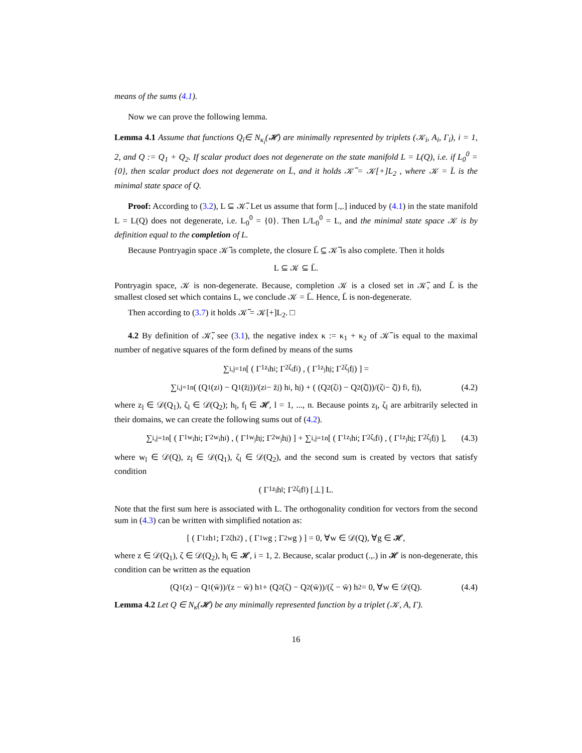means of the sums (4.1).
Now we can prove the following lemma.
Lemma 4.1 Assume that functions Q<sub>i</sub>∈ N<sub>κ<sub>i</sub></sub>(𝓗) are minimally represented by triplets (𝒦<sub>i</sub>, A<sub>i</sub>, Γ<sub>i</sub>), i = 1, 2, and Q := Q<sub>1</sub> + Q<sub>2</sub>. If scalar product does not degenerate on the state manifold L = L(Q), i.e. if L<sub>0</sub><sup>0</sup> = {0}, then scalar product does not degenerate on L̄, and it holds 𝒦̃ = 𝒦[+]L<sub>2</sub> , where 𝒦 = L̄ is the minimal state space of Q.
Proof: According to (3.2), L ⊆ 𝒦̃. Let us assume that form [.,.] induced by (4.1) in the state manifold L = L(Q) does not degenerate, i.e. L<sub>0</sub><sup>0</sup> = {0}. Then L/L<sub>0</sub><sup>0</sup> = L, and the minimal state space 𝒦 is by definition equal to the completion of L.
Because Pontryagin space 𝒦̃ is complete, the closure L̄ ⊆ 𝒦̃ is also complete. Then it holds
L ⊆ 𝒦 ⊆ L̄.
Pontryagin space, 𝒦 is non-degenerate. Because, completion 𝒦 is a closed set in 𝒦̃, and L̄ is the smallest closed set which contains L, we conclude 𝒦 = L̄. Hence, L̄ is non-degenerate.
Then according to (3.7) it holds 𝒦̃ = 𝒦[+]L<sub>2</sub>. □
4.2 By definition of 𝒦̃, see (3.1), the negative index κ := κ<sub>1</sub> + κ<sub>2</sub> of 𝒦̃ is equal to the maximal number of negative squares of the form defined by means of the sums
∑<sub>i,j=1</sub><sup>n</sup> [ ( Γ<sub>1z<sub>i</sub></sub>h<sub>i</sub> ; Γ<sub>2ζ<sub>i</sub></sub>f<sub>i</sub> ) , ( Γ<sub>1z<sub>j</sub></sub>h<sub>j</sub> ; Γ<sub>2ζ<sub>j</sub></sub>f<sub>j</sub> ) ] =
∑<sub>i,j=1</sub><sup>n</sup> ( (Q<sub>1</sub>(z<sub>i</sub>) − Q<sub>1</sub>(z̄<sub>j</sub>))/(z<sub>i</sub> − z̄<sub>j</sub>) h<sub>i</sub>, h<sub>j</sub> ) + ( (Q<sub>2</sub>(ζ<sub>i</sub>) − Q<sub>2</sub>(ζ̄<sub>j</sub>))/(ζ<sub>i</sub> − ζ̄<sub>j</sub>) f<sub>i</sub>, f<sub>j</sub> ), (4.2)
where z<sub>l</sub> ∈ 𝒟(Q<sub>1</sub>), ζ<sub>l</sub> ∈ 𝒟(Q<sub>2</sub>); h<sub>l</sub>, f<sub>l</sub> ∈ 𝓗, l = 1, ..., n. Because points z<sub>l</sub>, ζ<sub>l</sub> are arbitrarily selected in their domains, we can create the following sums out of (4.2).
∑<sub>i,j=1</sub><sup>n</sup> [ ( Γ<sub>1w<sub>i</sub></sub>h<sub>i</sub> ; Γ<sub>2w<sub>i</sub></sub>h<sub>i</sub> ) , ( Γ<sub>1w<sub>j</sub></sub>h<sub>j</sub> ; Γ<sub>2w<sub>j</sub></sub>h<sub>j</sub> ) ] + ∑<sub>i,j=1</sub><sup>n</sup> [ ( Γ<sub>1z<sub>i</sub></sub>h<sub>i</sub> ; Γ<sub>2ζ<sub>i</sub></sub>f<sub>i</sub> ) , ( Γ<sub>1z<sub>j</sub></sub>h<sub>j</sub> ; Γ<sub>2ζ<sub>j</sub></sub>f<sub>j</sub> ) ], (4.3)
where w<sub>l</sub> ∈ 𝒟(Q), z<sub>l</sub> ∈ 𝒟(Q<sub>1</sub>), ζ<sub>l</sub> ∈ 𝒟(Q<sub>2</sub>), and the second sum is created by vectors that satisfy condition
( Γ<sub>1z<sub>l</sub></sub>h<sub>l</sub> ; Γ<sub>2ζ<sub>l</sub></sub>f<sub>l</sub> ) [⊥] L.
Note that the first sum here is associated with L. The orthogonality condition for vectors from the second sum in (4.3) can be written with simplified notation as:
[ ( Γ<sub>1z</sub>h<sub>1</sub> ; Γ<sub>2ζ</sub>h<sub>2</sub> ) , ( Γ<sub>1w</sub>g ; Γ<sub>2w</sub>g ) ] = 0, ∀w ∈ 𝒟(Q), ∀g ∈ 𝓗,
where z ∈ 𝒟(Q<sub>1</sub>), ζ ∈ 𝒟(Q<sub>2</sub>), h<sub>i</sub> ∈ 𝓗, i = 1, 2. Because, scalar product (.,.) in 𝓗 is non-degenerate, this condition can be written as the equation
(Q<sub>1</sub>(z) − Q<sub>1</sub>(w̄))/(z − w̄) h<sub>1</sub> + (Q<sub>2</sub>(ζ) − Q<sub>2</sub>(w̄))/(ζ − w̄) h<sub>2</sub> = 0, ∀w ∈ 𝒟(Q). (4.4)
Lemma 4.2 Let Q ∈ N<sub>κ</sub>(𝓗) be any minimally represented function by a triplet (𝒦, A, Γ).
16